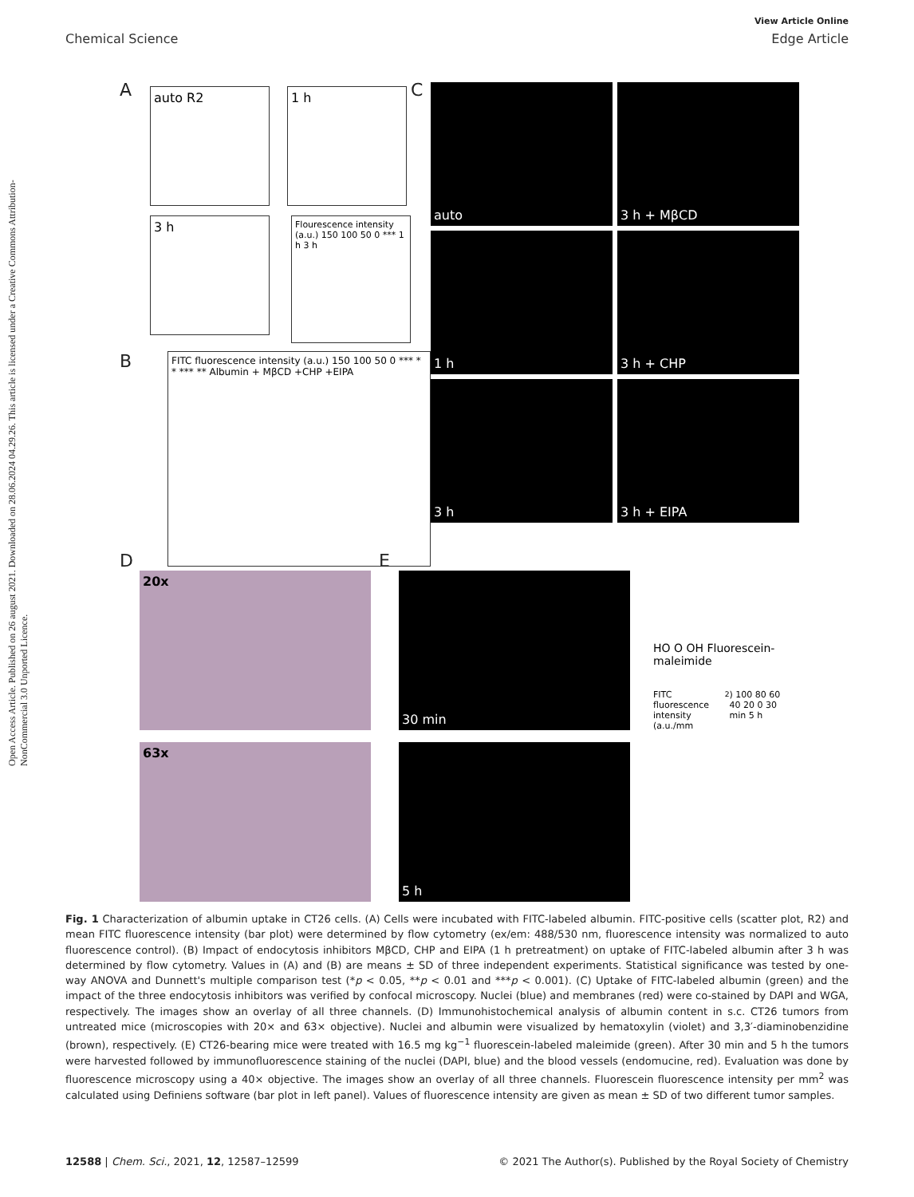Open Access Article. Published on 26 august 2021. Downloaded on 28.06.2024 04.29.26. This article is licensed under a Creative Commons Attribution-NonCommercial 3.0 Unported Licence.
View Article Online
Chemical Science Edge Article
A auto R2 1 h
3 h
Flourescence intensity (a.u.) 150 100 50 0 *** 1 h 3 h
B
FITC fluorescence intensity (a.u.) 150 100 50 0 *** * * *** ** Albumin + MβCD +CHP +EIPA
C auto 3 h + MβCD
1 h 3 h + CHP
3 h 3 h + EIPA
D
20x
63x
E
30 min
5 h
HO O OH Fluorescein-maleimide
FITC fluorescence intensity (a.u./mm<sup>2</sup>) 100 80 60 40 20 0 30 min 5 h
Fig. 1 Characterization of albumin uptake in CT26 cells. (A) Cells were incubated with FITC-labeled albumin. FITC-positive cells (scatter plot, R2) and mean FITC fluorescence intensity (bar plot) were determined by flow cytometry (ex/em: 488/530 nm, fluorescence intensity was normalized to auto fluorescence control). (B) Impact of endocytosis inhibitors MβCD, CHP and EIPA (1 h pretreatment) on uptake of FITC-labeled albumin after 3 h was determined by flow cytometry. Values in (A) and (B) are means ± SD of three independent experiments. Statistical significance was tested by one-way ANOVA and Dunnett's multiple comparison test (*p < 0.05, **p < 0.01 and ***p < 0.001). (C) Uptake of FITC-labeled albumin (green) and the impact of the three endocytosis inhibitors was verified by confocal microscopy. Nuclei (blue) and membranes (red) were co-stained by DAPI and WGA, respectively. The images show an overlay of all three channels. (D) Immunohistochemical analysis of albumin content in s.c. CT26 tumors from untreated mice (microscopies with 20× and 63× objective). Nuclei and albumin were visualized by hematoxylin (violet) and 3,3′-diaminobenzidine (brown), respectively. (E) CT26-bearing mice were treated with 16.5 mg kg<sup>−1</sup> fluorescein-labeled maleimide (green). After 30 min and 5 h the tumors were harvested followed by immunofluorescence staining of the nuclei (DAPI, blue) and the blood vessels (endomucine, red). Evaluation was done by fluorescence microscopy using a 40× objective. The images show an overlay of all three channels. Fluorescein fluorescence intensity per mm<sup>2</sup> was calculated using Definiens software (bar plot in left panel). Values of fluorescence intensity are given as mean ± SD of two different tumor samples.
12588 | Chem. Sci., 2021, 12, 12587–12599 © 2021 The Author(s). Published by the Royal Society of Chemistry